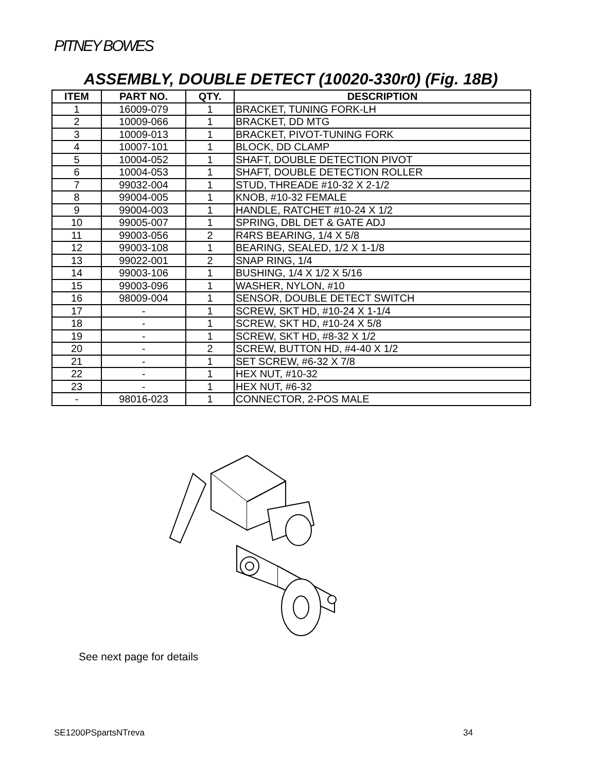PITNEY BOWES
ASSEMBLY, DOUBLE DETECT (10020-330r0) (Fig. 18B)
| ITEM | PART NO. | QTY. | DESCRIPTION |
| --- | --- | --- | --- |
| 1 | 16009-079 | 1 | BRACKET, TUNING FORK-LH |
| 2 | 10009-066 | 1 | BRACKET, DD MTG |
| 3 | 10009-013 | 1 | BRACKET, PIVOT-TUNING FORK |
| 4 | 10007-101 | 1 | BLOCK, DD CLAMP |
| 5 | 10004-052 | 1 | SHAFT, DOUBLE DETECTION PIVOT |
| 6 | 10004-053 | 1 | SHAFT, DOUBLE DETECTION ROLLER |
| 7 | 99032-004 | 1 | STUD, THREADE #10-32 X 2-1/2 |
| 8 | 99004-005 | 1 | KNOB, #10-32 FEMALE |
| 9 | 99004-003 | 1 | HANDLE, RATCHET #10-24 X 1/2 |
| 10 | 99005-007 | 1 | SPRING, DBL DET & GATE ADJ |
| 11 | 99003-056 | 2 | R4RS BEARING, 1/4 X 5/8 |
| 12 | 99003-108 | 1 | BEARING, SEALED, 1/2 X 1-1/8 |
| 13 | 99022-001 | 2 | SNAP RING, 1/4 |
| 14 | 99003-106 | 1 | BUSHING, 1/4 X 1/2 X 5/16 |
| 15 | 99003-096 | 1 | WASHER, NYLON, #10 |
| 16 | 98009-004 | 1 | SENSOR, DOUBLE DETECT SWITCH |
| 17 | - | 1 | SCREW, SKT HD, #10-24 X 1-1/4 |
| 18 | - | 1 | SCREW, SKT HD, #10-24 X 5/8 |
| 19 | - | 1 | SCREW, SKT HD, #8-32 X 1/2 |
| 20 | - | 2 | SCREW, BUTTON HD, #4-40 X 1/2 |
| 21 | - | 1 | SET SCREW, #6-32 X 7/8 |
| 22 | - | 1 | HEX NUT, #10-32 |
| 23 | - | 1 | HEX NUT, #6-32 |
| - | 98016-023 | 1 | CONNECTOR, 2-POS MALE |
See next page for details
SE1200PSpartsNTreva 34